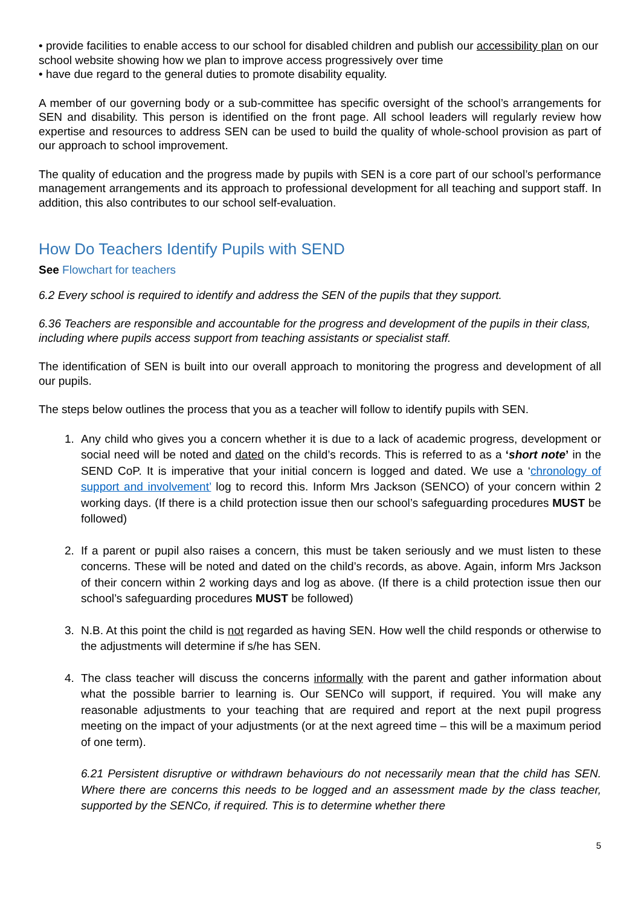• provide facilities to enable access to our school for disabled children and publish our accessibility plan on our school website showing how we plan to improve access progressively over time
• have due regard to the general duties to promote disability equality.
A member of our governing body or a sub-committee has specific oversight of the school’s arrangements for SEN and disability. This person is identified on the front page. All school leaders will regularly review how expertise and resources to address SEN can be used to build the quality of whole-school provision as part of our approach to school improvement.
The quality of education and the progress made by pupils with SEN is a core part of our school’s performance management arrangements and its approach to professional development for all teaching and support staff. In addition, this also contributes to our school self-evaluation.
How Do Teachers Identify Pupils with SEND
See Flowchart for teachers
6.2 Every school is required to identify and address the SEN of the pupils that they support.
6.36 Teachers are responsible and accountable for the progress and development of the pupils in their class, including where pupils access support from teaching assistants or specialist staff.
The identification of SEN is built into our overall approach to monitoring the progress and development of all our pupils.
The steps below outlines the process that you as a teacher will follow to identify pupils with SEN.
1. Any child who gives you a concern whether it is due to a lack of academic progress, development or social need will be noted and dated on the child’s records. This is referred to as a ‘short note’ in the SEND CoP. It is imperative that your initial concern is logged and dated. We use a ‘chronology of support and involvement’ log to record this. Inform Mrs Jackson (SENCO) of your concern within 2 working days. (If there is a child protection issue then our school’s safeguarding procedures MUST be followed)
2. If a parent or pupil also raises a concern, this must be taken seriously and we must listen to these concerns. These will be noted and dated on the child’s records, as above. Again, inform Mrs Jackson of their concern within 2 working days and log as above. (If there is a child protection issue then our school’s safeguarding procedures MUST be followed)
3. N.B. At this point the child is not regarded as having SEN. How well the child responds or otherwise to the adjustments will determine if s/he has SEN.
4. The class teacher will discuss the concerns informally with the parent and gather information about what the possible barrier to learning is. Our SENCo will support, if required. You will make any reasonable adjustments to your teaching that are required and report at the next pupil progress meeting on the impact of your adjustments (or at the next agreed time – this will be a maximum period of one term).
6.21 Persistent disruptive or withdrawn behaviours do not necessarily mean that the child has SEN. Where there are concerns this needs to be logged and an assessment made by the class teacher, supported by the SENCo, if required. This is to determine whether there
5